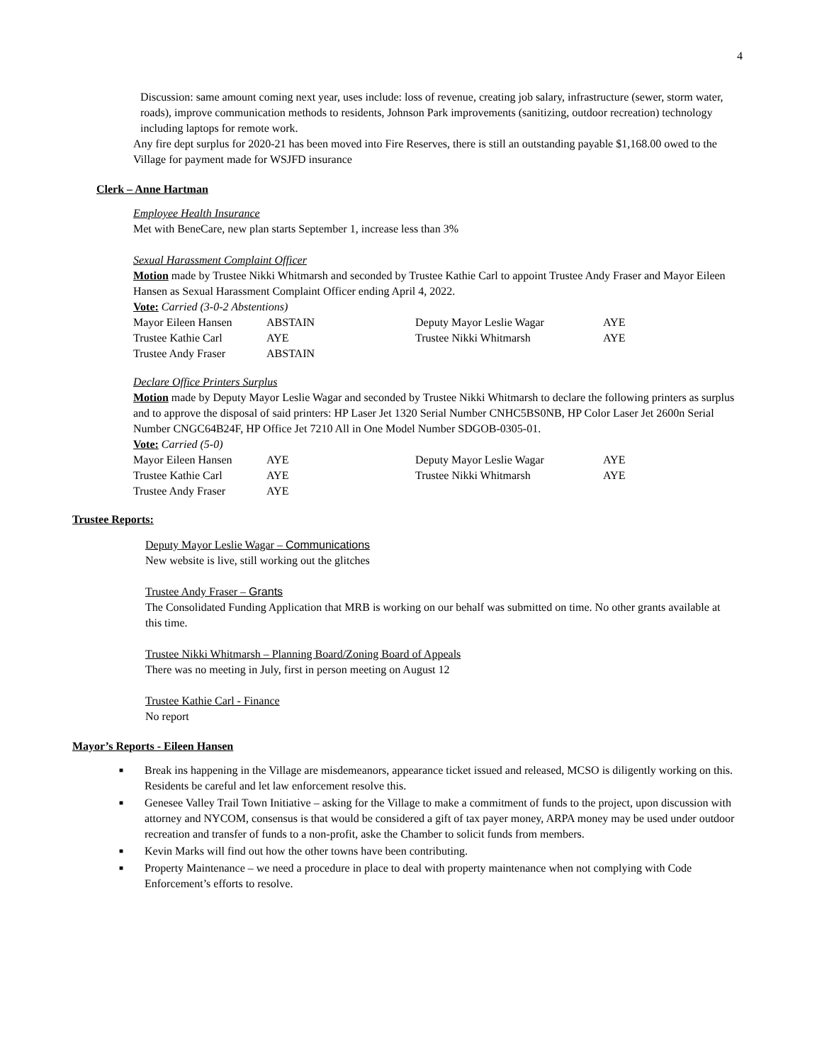4
Discussion: same amount coming next year, uses include: loss of revenue, creating job salary, infrastructure (sewer, storm water, roads), improve communication methods to residents, Johnson Park improvements (sanitizing, outdoor recreation) technology including laptops for remote work.
Any fire dept surplus for 2020-21 has been moved into Fire Reserves, there is still an outstanding payable $1,168.00 owed to the Village for payment made for WSJFD insurance
Clerk – Anne Hartman
Employee Health Insurance
Met with BeneCare, new plan starts September 1, increase less than 3%
Sexual Harassment Complaint Officer
Motion made by Trustee Nikki Whitmarsh and seconded by Trustee Kathie Carl to appoint Trustee Andy Fraser and Mayor Eileen Hansen as Sexual Harassment Complaint Officer ending April 4, 2022.
Vote: Carried (3-0-2 Abstentions)
| Mayor Eileen Hansen | ABSTAIN | Deputy Mayor Leslie Wagar | AYE |
| Trustee Kathie Carl | AYE | Trustee Nikki Whitmarsh | AYE |
| Trustee Andy Fraser | ABSTAIN | | |
Declare Office Printers Surplus
Motion made by Deputy Mayor Leslie Wagar and seconded by Trustee Nikki Whitmarsh to declare the following printers as surplus and to approve the disposal of said printers: HP Laser Jet 1320 Serial Number CNHC5BS0NB, HP Color Laser Jet 2600n Serial Number CNGC64B24F, HP Office Jet 7210 All in One Model Number SDGOB-0305-01.
Vote: Carried (5-0)
| Mayor Eileen Hansen | AYE | Deputy Mayor Leslie Wagar | AYE |
| Trustee Kathie Carl | AYE | Trustee Nikki Whitmarsh | AYE |
| Trustee Andy Fraser | AYE | | |
Trustee Reports:
Deputy Mayor Leslie Wagar – Communications
New website is live, still working out the glitches
Trustee Andy Fraser – Grants
The Consolidated Funding Application that MRB is working on our behalf was submitted on time. No other grants available at this time.
Trustee Nikki Whitmarsh – Planning Board/Zoning Board of Appeals
There was no meeting in July, first in person meeting on August 12
Trustee Kathie Carl - Finance
No report
Mayor’s Reports - Eileen Hansen
■ Break ins happening in the Village are misdemeanors, appearance ticket issued and released, MCSO is diligently working on this. Residents be careful and let law enforcement resolve this.
■ Genesee Valley Trail Town Initiative – asking for the Village to make a commitment of funds to the project, upon discussion with attorney and NYCOM, consensus is that would be considered a gift of tax payer money, ARPA money may be used under outdoor recreation and transfer of funds to a non-profit, aske the Chamber to solicit funds from members.
■ Kevin Marks will find out how the other towns have been contributing.
■ Property Maintenance – we need a procedure in place to deal with property maintenance when not complying with Code Enforcement’s efforts to resolve.